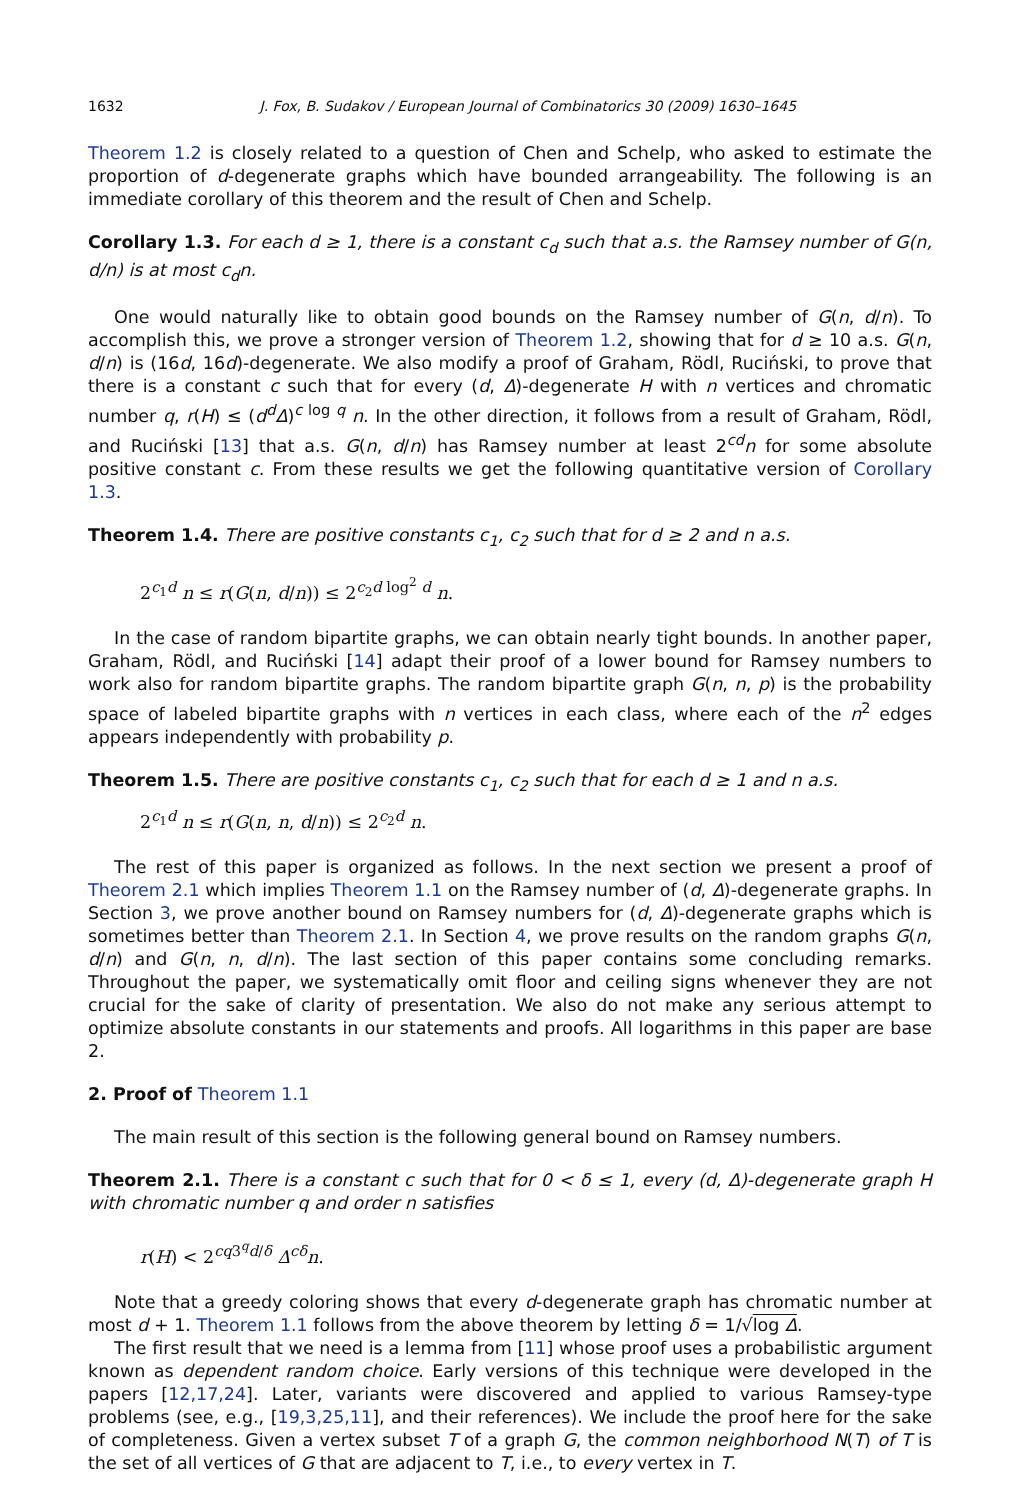1632 J. Fox, B. Sudakov / European Journal of Combinatorics 30 (2009) 1630–1645
Theorem 1.2 is closely related to a question of Chen and Schelp, who asked to estimate the proportion of d-degenerate graphs which have bounded arrangeability. The following is an immediate corollary of this theorem and the result of Chen and Schelp.
Corollary 1.3. For each d ≥ 1, there is a constant c<sub>d</sub> such that a.s. the Ramsey number of G(n, d/n) is at most c<sub>d</sub>n.
One would naturally like to obtain good bounds on the Ramsey number of G(n, d/n). To accomplish this, we prove a stronger version of Theorem 1.2, showing that for d ≥ 10 a.s. G(n, d/n) is (16d, 16d)-degenerate. We also modify a proof of Graham, Rödl, Ruciński, to prove that there is a constant c such that for every (d, Δ)-degenerate H with n vertices and chromatic number q, r(H) ≤ (d<sup>d</sup>Δ)<sup>c log q</sup> n. In the other direction, it follows from a result of Graham, Rödl, and Ruciński [13] that a.s. G(n, d/n) has Ramsey number at least 2<sup>cd</sup>n for some absolute positive constant c. From these results we get the following quantitative version of Corollary 1.3.
Theorem 1.4. There are positive constants c<sub>1</sub>, c<sub>2</sub> such that for d ≥ 2 and n a.s.
2<sup>c<sub>1</sub>d</sup> n ≤ r(G(n, d/n)) ≤ 2<sup>c<sub>2</sub>d log<sup>2</sup> d</sup> n.
In the case of random bipartite graphs, we can obtain nearly tight bounds. In another paper, Graham, Rödl, and Ruciński [14] adapt their proof of a lower bound for Ramsey numbers to work also for random bipartite graphs. The random bipartite graph G(n, n, p) is the probability space of labeled bipartite graphs with n vertices in each class, where each of the n<sup>2</sup> edges appears independently with probability p.
Theorem 1.5. There are positive constants c<sub>1</sub>, c<sub>2</sub> such that for each d ≥ 1 and n a.s.
2<sup>c<sub>1</sub>d</sup> n ≤ r(G(n, n, d/n)) ≤ 2<sup>c<sub>2</sub>d</sup> n.
The rest of this paper is organized as follows. In the next section we present a proof of Theorem 2.1 which implies Theorem 1.1 on the Ramsey number of (d, Δ)-degenerate graphs. In Section 3, we prove another bound on Ramsey numbers for (d, Δ)-degenerate graphs which is sometimes better than Theorem 2.1. In Section 4, we prove results on the random graphs G(n, d/n) and G(n, n, d/n). The last section of this paper contains some concluding remarks. Throughout the paper, we systematically omit floor and ceiling signs whenever they are not crucial for the sake of clarity of presentation. We also do not make any serious attempt to optimize absolute constants in our statements and proofs. All logarithms in this paper are base 2.
2. Proof of Theorem 1.1
The main result of this section is the following general bound on Ramsey numbers.
Theorem 2.1. There is a constant c such that for 0 < δ ≤ 1, every (d, Δ)-degenerate graph H with chromatic number q and order n satisfies
r(H) < 2<sup>cq3<sup>q</sup>d/δ</sup> Δ<sup>cδ</sup>n.
Note that a greedy coloring shows that every d-degenerate graph has chromatic number at most d + 1. Theorem 1.1 follows from the above theorem by letting δ = 1/√log Δ.
The first result that we need is a lemma from [11] whose proof uses a probabilistic argument known as dependent random choice. Early versions of this technique were developed in the papers [12,17,24]. Later, variants were discovered and applied to various Ramsey-type problems (see, e.g., [19,3,25,11], and their references). We include the proof here for the sake of completeness. Given a vertex subset T of a graph G, the common neighborhood N(T) of T is the set of all vertices of G that are adjacent to T, i.e., to every vertex in T.